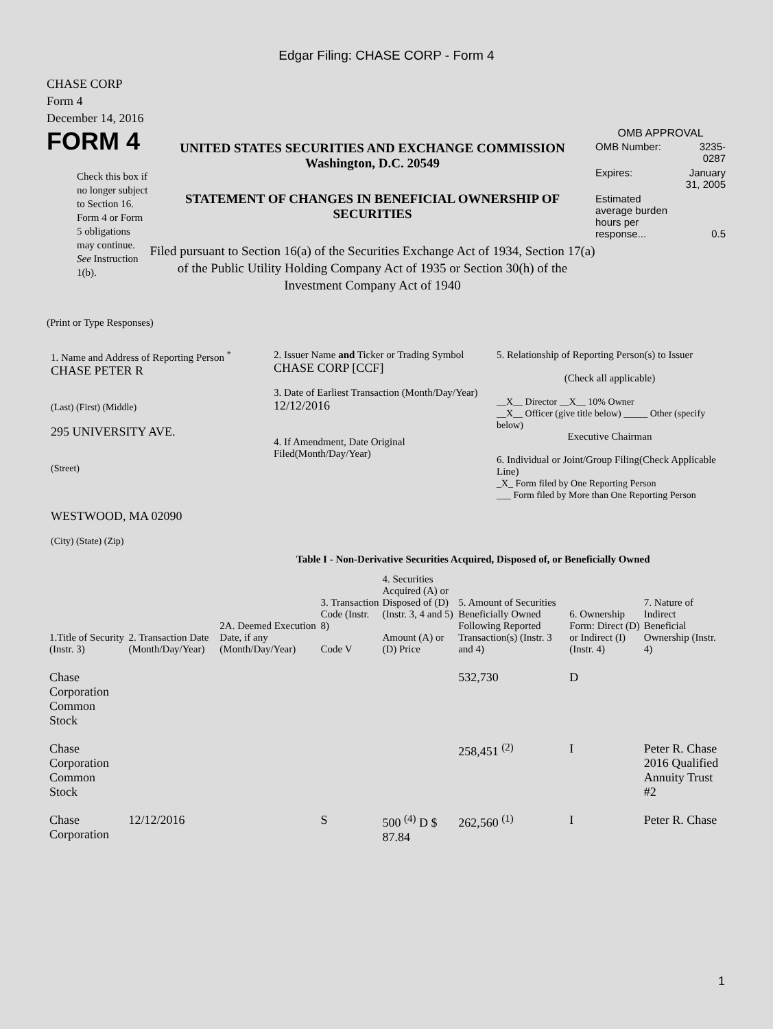Edgar Filing: CHASE CORP - Form 4
CHASE CORP
Form 4
December 14, 2016
FORM 4
Check this box if no longer subject to Section 16. Form 4 or Form 5 obligations may continue. See Instruction 1(b).
UNITED STATES SECURITIES AND EXCHANGE COMMISSION
Washington, D.C. 20549
STATEMENT OF CHANGES IN BENEFICIAL OWNERSHIP OF SECURITIES
Filed pursuant to Section 16(a) of the Securities Exchange Act of 1934, Section 17(a) of the Public Utility Holding Company Act of 1935 or Section 30(h) of the Investment Company Act of 1940
OMB APPROVAL
| OMB Number: | 3235-0287 |
| Expires: | January 31, 2005 |
| Estimated average burden hours per response... | 0.5 |
(Print or Type Responses)
1. Name and Address of Reporting Person <sup>*</sup>
CHASE PETER R
(Last) (First) (Middle)
295 UNIVERSITY AVE.
(Street)
WESTWOOD, MA 02090
(City) (State) (Zip)
2. Issuer Name and Ticker or Trading Symbol
CHASE CORP [CCF]
3. Date of Earliest Transaction (Month/Day/Year)
12/12/2016
4. If Amendment, Date Original Filed(Month/Day/Year)
5. Relationship of Reporting Person(s) to Issuer
(Check all applicable)
__X__ Director __X__ 10% Owner
__X__ Officer (give title below) _____ Other (specify below)
Executive Chairman
6. Individual or Joint/Group Filing(Check Applicable Line)
_X_ Form filed by One Reporting Person
___ Form filed by More than One Reporting Person
Table I - Non-Derivative Securities Acquired, Disposed of, or Beneficially Owned
| 1.Title of Security (Instr. 3) | 2. Transaction Date (Month/Day/Year) | 2A. Deemed Execution Date, if any (Month/Day/Year) | 3. Transaction Code (Instr. 8) Code V | 4. Securities Acquired (A) or Disposed of (D) (Instr. 3, 4 and 5) Amount (A) or (D) Price | 5. Amount of Securities Beneficially Owned Following Reported Transaction(s) (Instr. 3 and 4) | 6. Ownership Form: Direct (D) or Indirect (I) (Instr. 4) | 7. Nature of Indirect Beneficial Ownership (Instr. 4) |
| --- | --- | --- | --- | --- | --- | --- | --- |
| Chase Corporation Common Stock | | | | | 532,730 | D | |
| Chase Corporation Common Stock | | | | | 258,451 <sup>(2)</sup> | I | Peter R. Chase 2016 Qualified Annuity Trust #2 |
| Chase Corporation | 12/12/2016 | | S | 500 <sup>(4)</sup> D $ 87.84 | 262,560 <sup>(1)</sup> | I | Peter R. Chase |
1